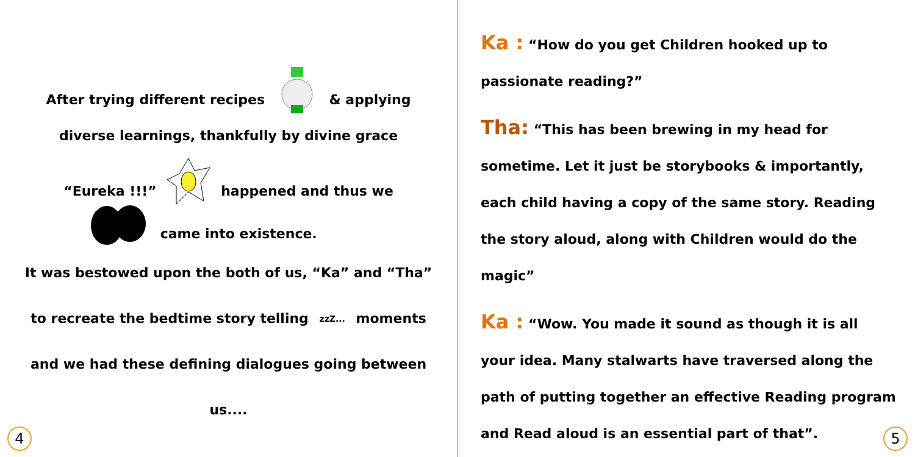After trying different recipes & applying
diverse learnings, thankfully by divine grace
“Eureka !!!” happened and thus we
came into existence.
It was bestowed upon the both of us, “Ka” and “Tha”
to recreate the bedtime story telling zzZ... moments
and we had these defining dialogues going between
us....
4
Ka : “How do you get Children hooked up to
passionate reading?”
Tha: “This has been brewing in my head for
sometime. Let it just be storybooks & importantly,
each child having a copy of the same story. Reading
the story aloud, along with Children would do the
magic”
Ka : “Wow. You made it sound as though it is all
your idea. Many stalwarts have traversed along the
path of putting together an effective Reading program
and Read aloud is an essential part of that”.
5